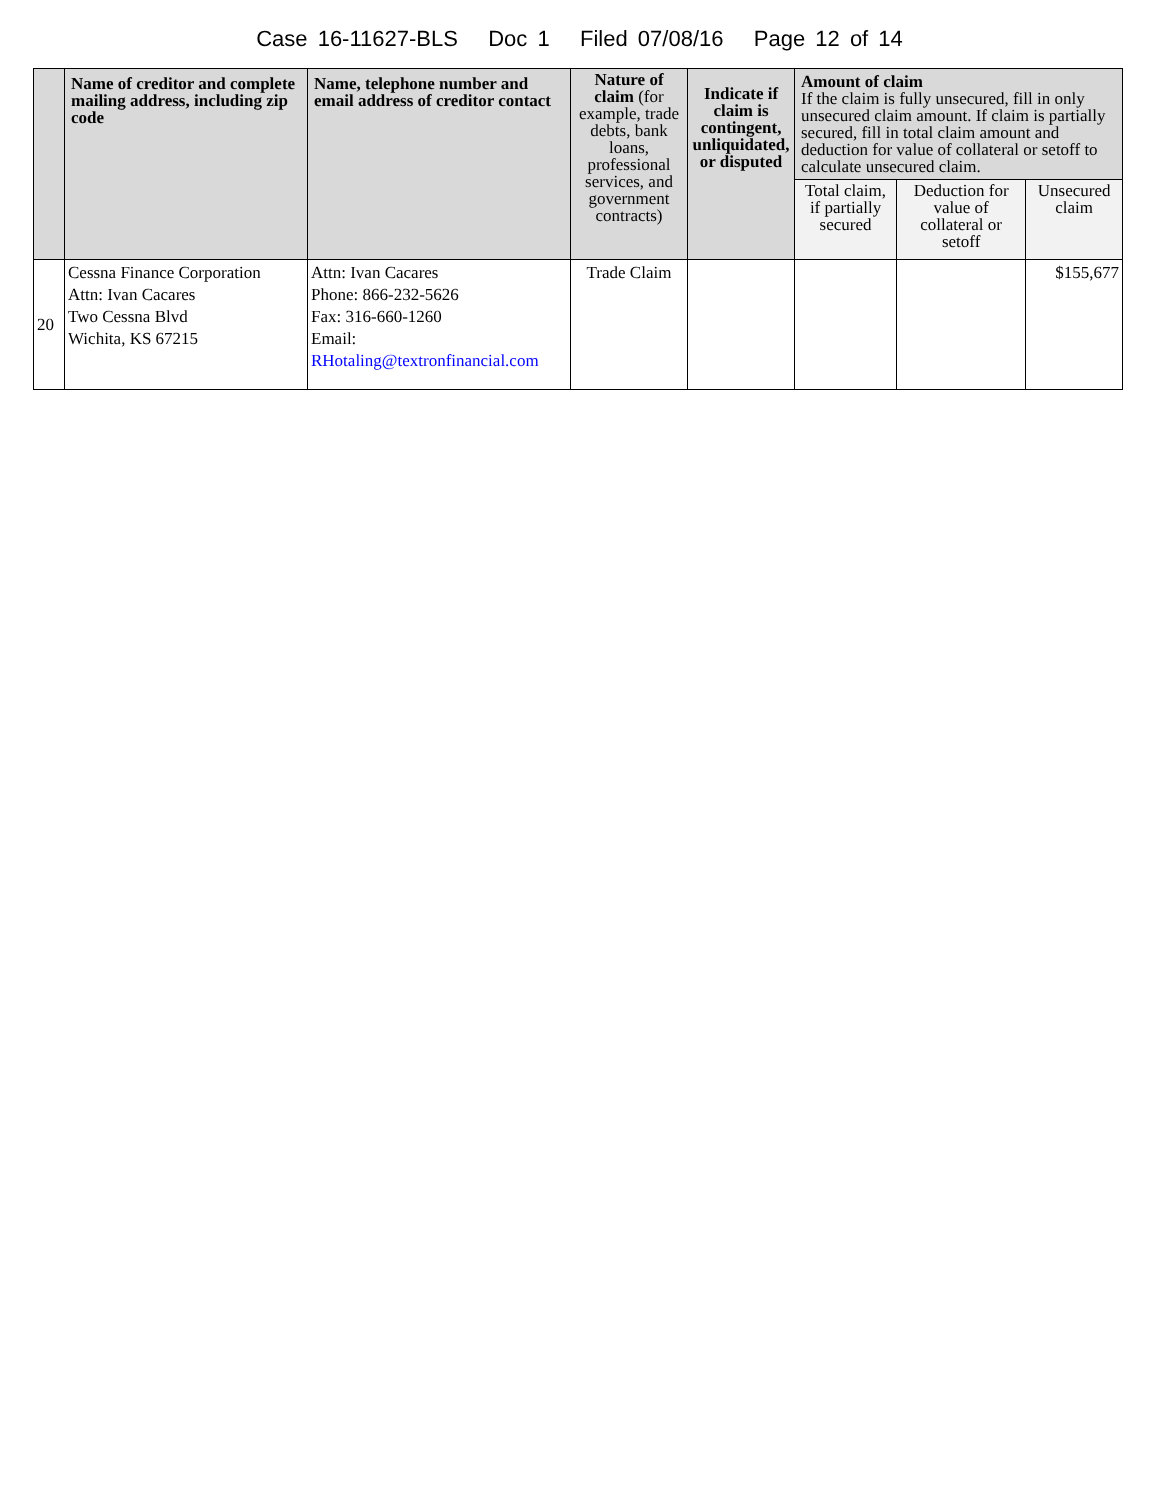Case 16-11627-BLS Doc 1 Filed 07/08/16 Page 12 of 14
| | Name of creditor and complete mailing address, including zip code | Name, telephone number and email address of creditor contact | Nature of claim (for example, trade debts, bank loans, professional services, and government contracts) | Indicate if claim is contingent, unliquidated, or disputed | Amount of claim If the claim is fully unsecured, fill in only unsecured claim amount. If claim is partially secured, fill in total claim amount and deduction for value of collateral or setoff to calculate unsecured claim. | | |
| --- | --- | --- | --- | --- | --- | --- | --- |
| | | | | | Total claim, if partially secured | Deduction for value of collateral or setoff | Unsecured claim |
| 20 | Cessna Finance Corporation Attn: Ivan Cacares Two Cessna Blvd Wichita, KS 67215 | Attn: Ivan Cacares Phone: 866-232-5626 Fax: 316-660-1260 Email: RHotaling@textronfinancial.com | Trade Claim | | | | $155,677 |